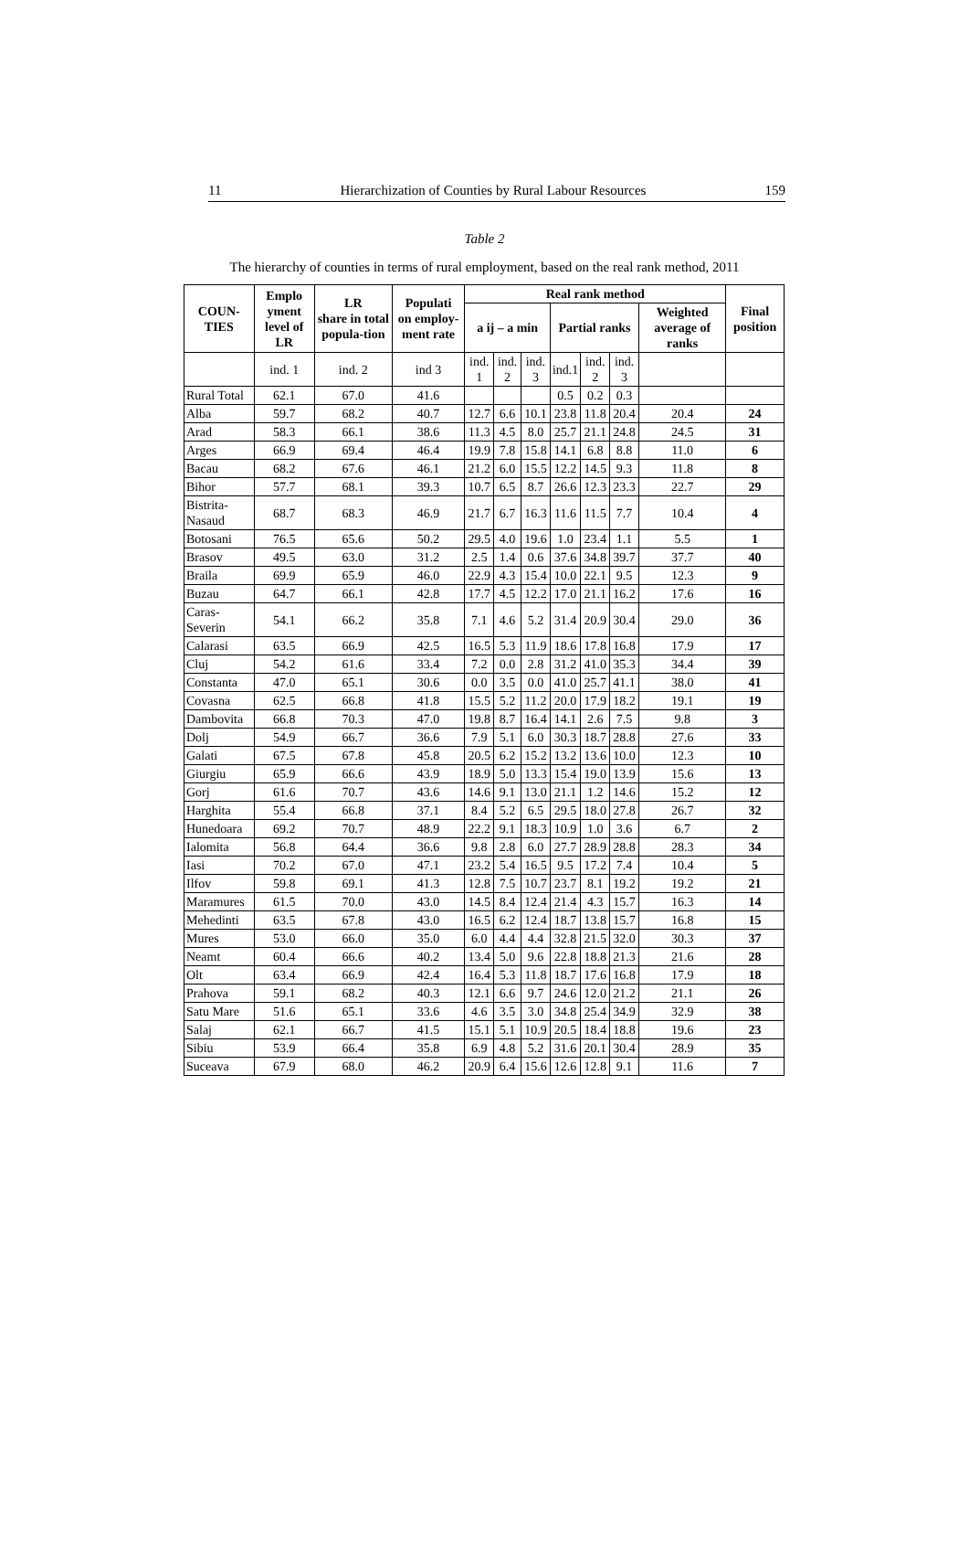11 Hierarchization of Counties by Rural Labour Resources 159
Table 2
The hierarchy of counties in terms of rural employment, based on the real rank method, 2011
| COUN- TIES | Emplo yment level of LR | LR share in total popula-tion | Populati on employ-ment rate | Real rank method | | | | | | | Final position |
| --- | --- | --- | --- | --- | --- | --- | --- | --- | --- | --- | --- |
| | | | | a ij – a min | | | Partial ranks | | | Weighted average of ranks | |
| | ind. 1 | ind. 2 | ind 3 | ind. 1 | ind. 2 | ind. 3 | ind.1 | ind. 2 | ind. 3 | | |
| Rural Total | 62.1 | 67.0 | 41.6 | | | | 0.5 | 0.2 | 0.3 | | |
| Alba | 59.7 | 68.2 | 40.7 | 12.7 | 6.6 | 10.1 | 23.8 | 11.8 | 20.4 | 20.4 | 24 |
| Arad | 58.3 | 66.1 | 38.6 | 11.3 | 4.5 | 8.0 | 25.7 | 21.1 | 24.8 | 24.5 | 31 |
| Arges | 66.9 | 69.4 | 46.4 | 19.9 | 7.8 | 15.8 | 14.1 | 6.8 | 8.8 | 11.0 | 6 |
| Bacau | 68.2 | 67.6 | 46.1 | 21.2 | 6.0 | 15.5 | 12.2 | 14.5 | 9.3 | 11.8 | 8 |
| Bihor | 57.7 | 68.1 | 39.3 | 10.7 | 6.5 | 8.7 | 26.6 | 12.3 | 23.3 | 22.7 | 29 |
| Bistrita-Nasaud | 68.7 | 68.3 | 46.9 | 21.7 | 6.7 | 16.3 | 11.6 | 11.5 | 7.7 | 10.4 | 4 |
| Botosani | 76.5 | 65.6 | 50.2 | 29.5 | 4.0 | 19.6 | 1.0 | 23.4 | 1.1 | 5.5 | 1 |
| Brasov | 49.5 | 63.0 | 31.2 | 2.5 | 1.4 | 0.6 | 37.6 | 34.8 | 39.7 | 37.7 | 40 |
| Braila | 69.9 | 65.9 | 46.0 | 22.9 | 4.3 | 15.4 | 10.0 | 22.1 | 9.5 | 12.3 | 9 |
| Buzau | 64.7 | 66.1 | 42.8 | 17.7 | 4.5 | 12.2 | 17.0 | 21.1 | 16.2 | 17.6 | 16 |
| Caras-Severin | 54.1 | 66.2 | 35.8 | 7.1 | 4.6 | 5.2 | 31.4 | 20.9 | 30.4 | 29.0 | 36 |
| Calarasi | 63.5 | 66.9 | 42.5 | 16.5 | 5.3 | 11.9 | 18.6 | 17.8 | 16.8 | 17.9 | 17 |
| Cluj | 54.2 | 61.6 | 33.4 | 7.2 | 0.0 | 2.8 | 31.2 | 41.0 | 35.3 | 34.4 | 39 |
| Constanta | 47.0 | 65.1 | 30.6 | 0.0 | 3.5 | 0.0 | 41.0 | 25.7 | 41.1 | 38.0 | 41 |
| Covasna | 62.5 | 66.8 | 41.8 | 15.5 | 5.2 | 11.2 | 20.0 | 17.9 | 18.2 | 19.1 | 19 |
| Dambovita | 66.8 | 70.3 | 47.0 | 19.8 | 8.7 | 16.4 | 14.1 | 2.6 | 7.5 | 9.8 | 3 |
| Dolj | 54.9 | 66.7 | 36.6 | 7.9 | 5.1 | 6.0 | 30.3 | 18.7 | 28.8 | 27.6 | 33 |
| Galati | 67.5 | 67.8 | 45.8 | 20.5 | 6.2 | 15.2 | 13.2 | 13.6 | 10.0 | 12.3 | 10 |
| Giurgiu | 65.9 | 66.6 | 43.9 | 18.9 | 5.0 | 13.3 | 15.4 | 19.0 | 13.9 | 15.6 | 13 |
| Gorj | 61.6 | 70.7 | 43.6 | 14.6 | 9.1 | 13.0 | 21.1 | 1.2 | 14.6 | 15.2 | 12 |
| Harghita | 55.4 | 66.8 | 37.1 | 8.4 | 5.2 | 6.5 | 29.5 | 18.0 | 27.8 | 26.7 | 32 |
| Hunedoara | 69.2 | 70.7 | 48.9 | 22.2 | 9.1 | 18.3 | 10.9 | 1.0 | 3.6 | 6.7 | 2 |
| Ialomita | 56.8 | 64.4 | 36.6 | 9.8 | 2.8 | 6.0 | 27.7 | 28.9 | 28.8 | 28.3 | 34 |
| Iasi | 70.2 | 67.0 | 47.1 | 23.2 | 5.4 | 16.5 | 9.5 | 17.2 | 7.4 | 10.4 | 5 |
| Ilfov | 59.8 | 69.1 | 41.3 | 12.8 | 7.5 | 10.7 | 23.7 | 8.1 | 19.2 | 19.2 | 21 |
| Maramures | 61.5 | 70.0 | 43.0 | 14.5 | 8.4 | 12.4 | 21.4 | 4.3 | 15.7 | 16.3 | 14 |
| Mehedinti | 63.5 | 67.8 | 43.0 | 16.5 | 6.2 | 12.4 | 18.7 | 13.8 | 15.7 | 16.8 | 15 |
| Mures | 53.0 | 66.0 | 35.0 | 6.0 | 4.4 | 4.4 | 32.8 | 21.5 | 32.0 | 30.3 | 37 |
| Neamt | 60.4 | 66.6 | 40.2 | 13.4 | 5.0 | 9.6 | 22.8 | 18.8 | 21.3 | 21.6 | 28 |
| Olt | 63.4 | 66.9 | 42.4 | 16.4 | 5.3 | 11.8 | 18.7 | 17.6 | 16.8 | 17.9 | 18 |
| Prahova | 59.1 | 68.2 | 40.3 | 12.1 | 6.6 | 9.7 | 24.6 | 12.0 | 21.2 | 21.1 | 26 |
| Satu Mare | 51.6 | 65.1 | 33.6 | 4.6 | 3.5 | 3.0 | 34.8 | 25.4 | 34.9 | 32.9 | 38 |
| Salaj | 62.1 | 66.7 | 41.5 | 15.1 | 5.1 | 10.9 | 20.5 | 18.4 | 18.8 | 19.6 | 23 |
| Sibiu | 53.9 | 66.4 | 35.8 | 6.9 | 4.8 | 5.2 | 31.6 | 20.1 | 30.4 | 28.9 | 35 |
| Suceava | 67.9 | 68.0 | 46.2 | 20.9 | 6.4 | 15.6 | 12.6 | 12.8 | 9.1 | 11.6 | 7 |